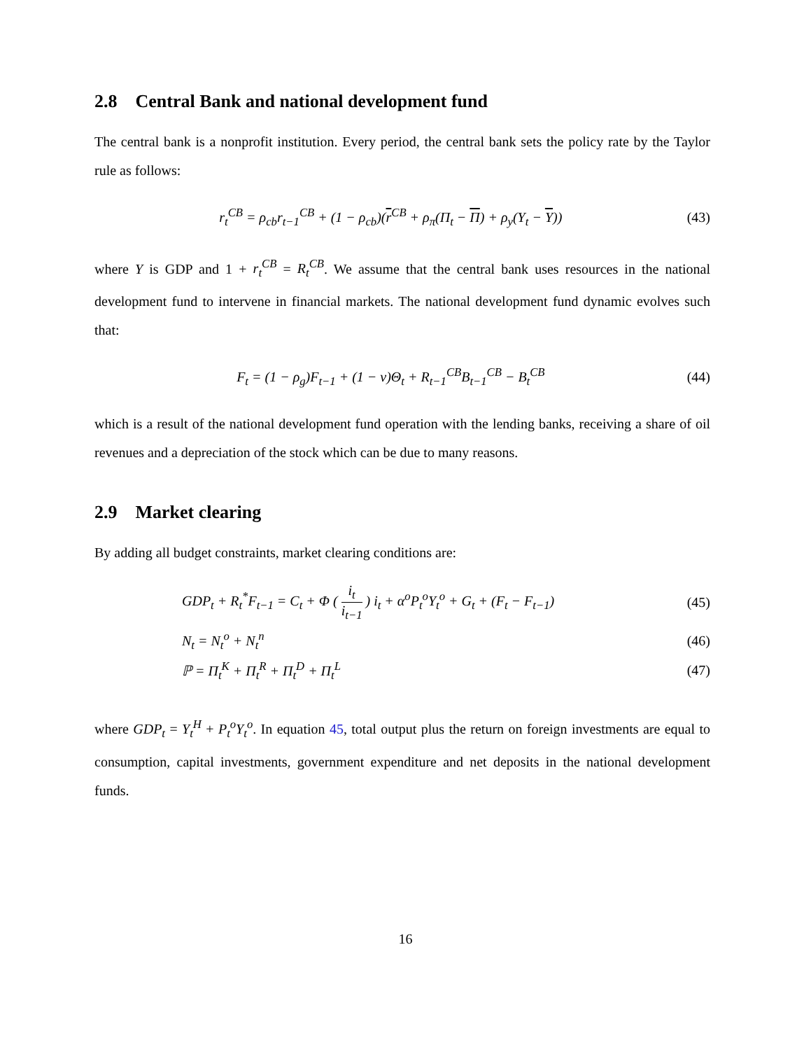2.8 Central Bank and national development fund
The central bank is a nonprofit institution. Every period, the central bank sets the policy rate by the Taylor rule as follows:
r<sub>t</sub><sup>CB</sup> = ρ<sub>cb</sub>r<sub>t−1</sub><sup>CB</sup> + (1 − ρ<sub>cb</sub>)(r<sup>CB</sup> + ρ<sub>π</sub>(Π<sub>t</sub> − Π) + ρ<sub>y</sub>(Y<sub>t</sub> − Y))
(43)
where Y is GDP and 1 + r<sub>t</sub><sup>CB</sup> = R<sub>t</sub><sup>CB</sup>. We assume that the central bank uses resources in the national development fund to intervene in financial markets. The national development fund dynamic evolves such that:
F<sub>t</sub> = (1 − ρ<sub>g</sub>)F<sub>t−1</sub> + (1 − ν)Θ<sub>t</sub> + R<sub>t−1</sub><sup>CB</sup>B<sub>t−1</sub><sup>CB</sup> − B<sub>t</sub><sup>CB</sup>
(44)
which is a result of the national development fund operation with the lending banks, receiving a share of oil revenues and a depreciation of the stock which can be due to many reasons.
2.9 Market clearing
By adding all budget constraints, market clearing conditions are:
GDP<sub>t</sub> + R<sub>t</sub><sup>*</sup>F<sub>t−1</sub> = C<sub>t</sub> + Φ ( i<sub>t</sub> i<sub>t−1</sub> ) i<sub>t</sub> + α<sup>o</sup>P<sub>t</sub><sup>o</sup>Y<sub>t</sub><sup>o</sup> + G<sub>t</sub> + (F<sub>t</sub> − F<sub>t−1</sub>)
(45)
N<sub>t</sub> = N<sub>t</sub><sup>o</sup> + N<sub>t</sub><sup>n</sup> (46)
ℙ = Π<sub>t</sub><sup>K</sup> + Π<sub>t</sub><sup>R</sup> + Π<sub>t</sub><sup>D</sup> + Π<sub>t</sub><sup>L</sup> (47)
where GDP<sub>t</sub> = Y<sub>t</sub><sup>H</sup> + P<sub>t</sub><sup>o</sup>Y<sub>t</sub><sup>o</sup>. In equation 45, total output plus the return on foreign investments are equal to consumption, capital investments, government expenditure and net deposits in the national development funds.
16